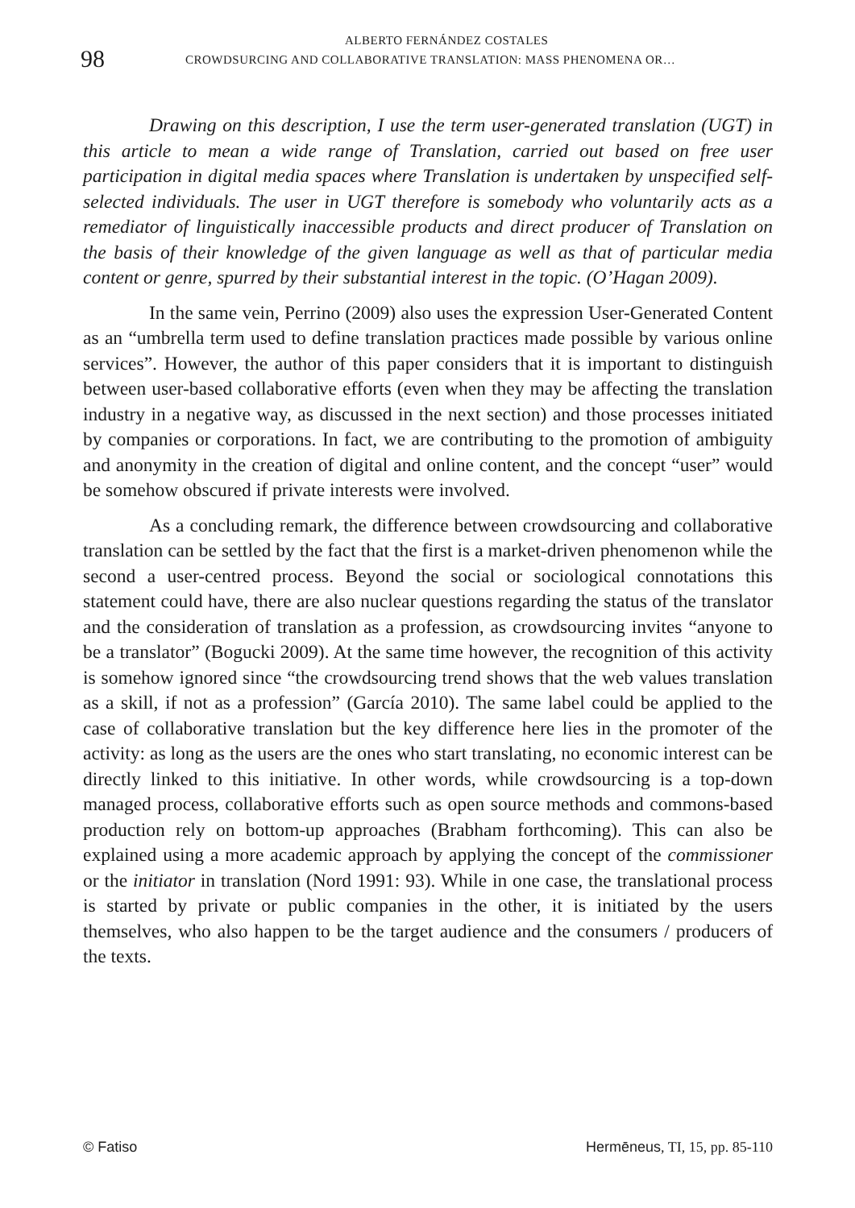98
ALBERTO FERNÁNDEZ COSTALES
CROWDSURCING AND COLLABORATIVE TRANSLATION: MASS PHENOMENA OR…
Drawing on this description, I use the term user-generated translation (UGT) in this article to mean a wide range of Translation, carried out based on free user participation in digital media spaces where Translation is undertaken by unspecified self-selected individuals. The user in UGT therefore is somebody who voluntarily acts as a remediator of linguistically inaccessible products and direct producer of Translation on the basis of their knowledge of the given language as well as that of particular media content or genre, spurred by their substantial interest in the topic. (O’Hagan 2009).
In the same vein, Perrino (2009) also uses the expression User-Generated Content as an “umbrella term used to define translation practices made possible by various online services”. However, the author of this paper considers that it is important to distinguish between user-based collaborative efforts (even when they may be affecting the translation industry in a negative way, as discussed in the next section) and those processes initiated by companies or corporations. In fact, we are contributing to the promotion of ambiguity and anonymity in the creation of digital and online content, and the concept “user” would be somehow obscured if private interests were involved.
As a concluding remark, the difference between crowdsourcing and collaborative translation can be settled by the fact that the first is a market-driven phenomenon while the second a user-centred process. Beyond the social or sociological connotations this statement could have, there are also nuclear questions regarding the status of the translator and the consideration of translation as a profession, as crowdsourcing invites “anyone to be a translator” (Bogucki 2009). At the same time however, the recognition of this activity is somehow ignored since “the crowdsourcing trend shows that the web values translation as a skill, if not as a profession” (García 2010). The same label could be applied to the case of collaborative translation but the key difference here lies in the promoter of the activity: as long as the users are the ones who start translating, no economic interest can be directly linked to this initiative. In other words, while crowdsourcing is a top-down managed process, collaborative efforts such as open source methods and commons-based production rely on bottom-up approaches (Brabham forthcoming). This can also be explained using a more academic approach by applying the concept of the commissioner or the initiator in translation (Nord 1991: 93). While in one case, the translational process is started by private or public companies in the other, it is initiated by the users themselves, who also happen to be the target audience and the consumers / producers of the texts.
© Fatiso Hermēneus, TI, 15, pp. 85-110